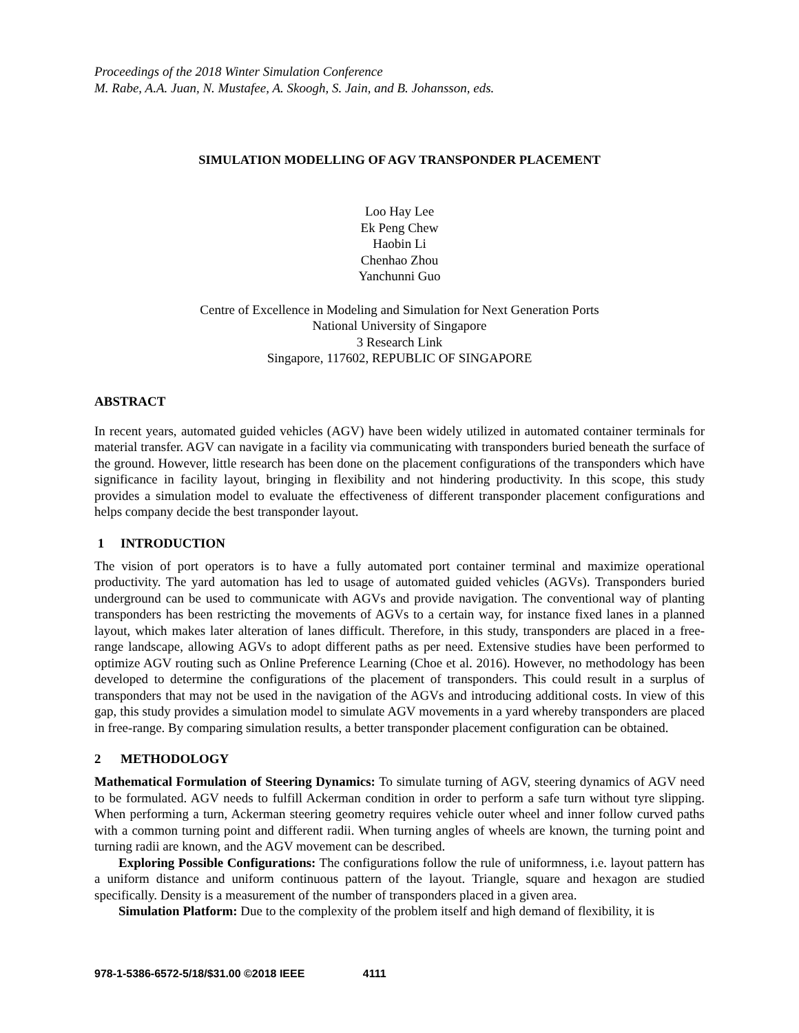Proceedings of the 2018 Winter Simulation Conference
M. Rabe, A.A. Juan, N. Mustafee, A. Skoogh, S. Jain, and B. Johansson, eds.
SIMULATION MODELLING OF AGV TRANSPONDER PLACEMENT
Loo Hay Lee
Ek Peng Chew
Haobin Li
Chenhao Zhou
Yanchunni Guo
Centre of Excellence in Modeling and Simulation for Next Generation Ports
National University of Singapore
3 Research Link
Singapore, 117602, REPUBLIC OF SINGAPORE
ABSTRACT
In recent years, automated guided vehicles (AGV) have been widely utilized in automated container terminals for material transfer. AGV can navigate in a facility via communicating with transponders buried beneath the surface of the ground. However, little research has been done on the placement configurations of the transponders which have significance in facility layout, bringing in flexibility and not hindering productivity. In this scope, this study provides a simulation model to evaluate the effectiveness of different transponder placement configurations and helps company decide the best transponder layout.
1 INTRODUCTION
The vision of port operators is to have a fully automated port container terminal and maximize operational productivity. The yard automation has led to usage of automated guided vehicles (AGVs). Transponders buried underground can be used to communicate with AGVs and provide navigation. The conventional way of planting transponders has been restricting the movements of AGVs to a certain way, for instance fixed lanes in a planned layout, which makes later alteration of lanes difficult. Therefore, in this study, transponders are placed in a free-range landscape, allowing AGVs to adopt different paths as per need. Extensive studies have been performed to optimize AGV routing such as Online Preference Learning (Choe et al. 2016). However, no methodology has been developed to determine the configurations of the placement of transponders. This could result in a surplus of transponders that may not be used in the navigation of the AGVs and introducing additional costs. In view of this gap, this study provides a simulation model to simulate AGV movements in a yard whereby transponders are placed in free-range. By comparing simulation results, a better transponder placement configuration can be obtained.
2 METHODOLOGY
Mathematical Formulation of Steering Dynamics: To simulate turning of AGV, steering dynamics of AGV need to be formulated. AGV needs to fulfill Ackerman condition in order to perform a safe turn without tyre slipping. When performing a turn, Ackerman steering geometry requires vehicle outer wheel and inner follow curved paths with a common turning point and different radii. When turning angles of wheels are known, the turning point and turning radii are known, and the AGV movement can be described.
Exploring Possible Configurations: The configurations follow the rule of uniformness, i.e. layout pattern has a uniform distance and uniform continuous pattern of the layout. Triangle, square and hexagon are studied specifically. Density is a measurement of the number of transponders placed in a given area.
Simulation Platform: Due to the complexity of the problem itself and high demand of flexibility, it is
978-1-5386-6572-5/18/$31.00 ©2018 IEEE 4111